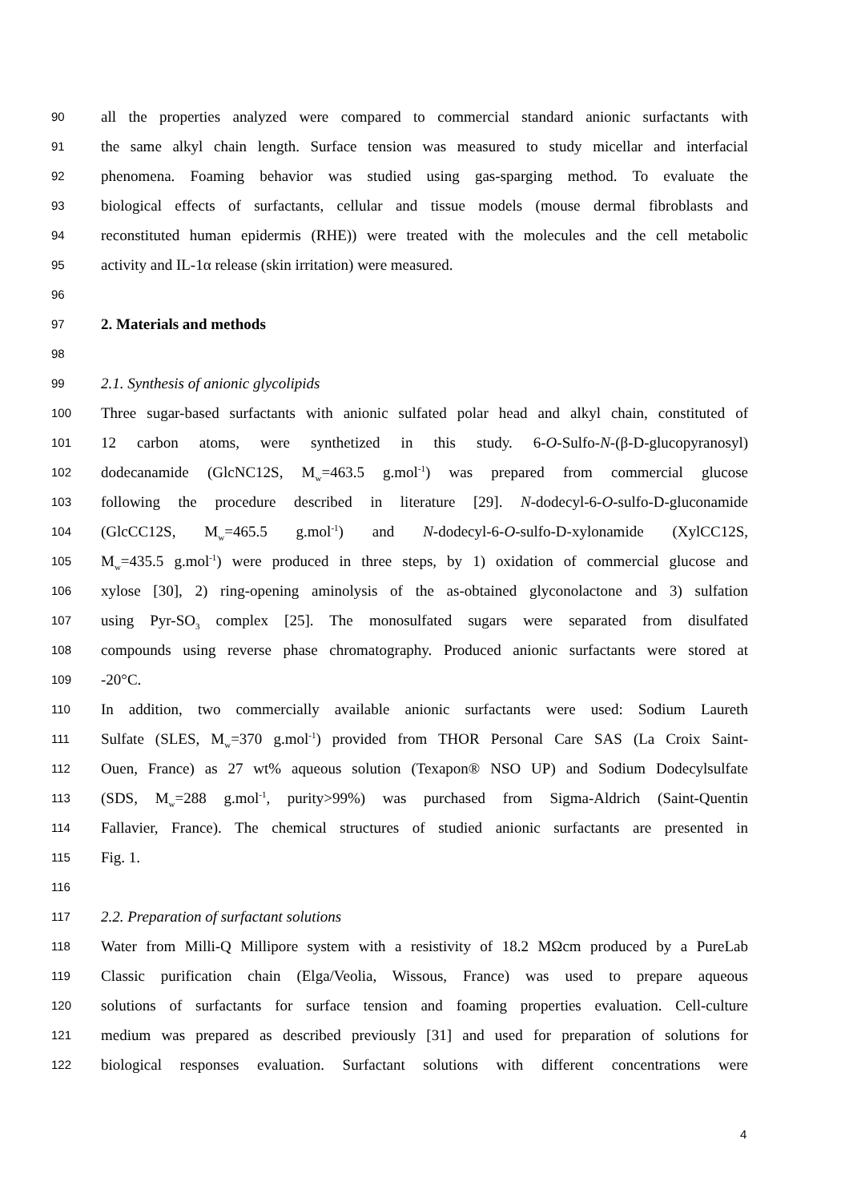90
all the properties analyzed were compared to commercial standard anionic surfactants with
91
the same alkyl chain length. Surface tension was measured to study micellar and interfacial
92
phenomena. Foaming behavior was studied using gas-sparging method. To evaluate the
93
biological effects of surfactants, cellular and tissue models (mouse dermal fibroblasts and
94
reconstituted human epidermis (RHE)) were treated with the molecules and the cell metabolic
95
activity and IL-1α release (skin irritation) were measured.
96
97
2. Materials and methods
98
99
2.1. Synthesis of anionic glycolipids
100
Three sugar-based surfactants with anionic sulfated polar head and alkyl chain, constituted of
101
12 carbon atoms, were synthetized in this study. 6-O-Sulfo-N-(β-D-glucopyranosyl)
102
dodecanamide (GlcNC12S, M<sub>w</sub>=463.5 g.mol<sup>-1</sup>) was prepared from commercial glucose
103
following the procedure described in literature [29]. N-dodecyl-6-O-sulfo-D-gluconamide
104
(GlcCC12S, M<sub>w</sub>=465.5 g.mol<sup>-1</sup>) and N-dodecyl-6-O-sulfo-D-xylonamide (XylCC12S,
105
M<sub>w</sub>=435.5 g.mol<sup>-1</sup>) were produced in three steps, by 1) oxidation of commercial glucose and
106
xylose [30], 2) ring-opening aminolysis of the as-obtained glyconolactone and 3) sulfation
107
using Pyr-SO<sub>3</sub> complex [25]. The monosulfated sugars were separated from disulfated
108
compounds using reverse phase chromatography. Produced anionic surfactants were stored at
109
-20°C.
110
In addition, two commercially available anionic surfactants were used: Sodium Laureth
111
Sulfate (SLES, M<sub>w</sub>=370 g.mol<sup>-1</sup>) provided from THOR Personal Care SAS (La Croix Saint-
112
Ouen, France) as 27 wt% aqueous solution (Texapon® NSO UP) and Sodium Dodecylsulfate
113
(SDS, M<sub>w</sub>=288 g.mol<sup>-1</sup>, purity>99%) was purchased from Sigma-Aldrich (Saint-Quentin
114
Fallavier, France). The chemical structures of studied anionic surfactants are presented in
115
Fig. 1.
116
117
2.2. Preparation of surfactant solutions
118
Water from Milli-Q Millipore system with a resistivity of 18.2 MΩcm produced by a PureLab
119
Classic purification chain (Elga/Veolia, Wissous, France) was used to prepare aqueous
120
solutions of surfactants for surface tension and foaming properties evaluation. Cell-culture
121
medium was prepared as described previously [31] and used for preparation of solutions for
122
biological responses evaluation. Surfactant solutions with different concentrations were
4